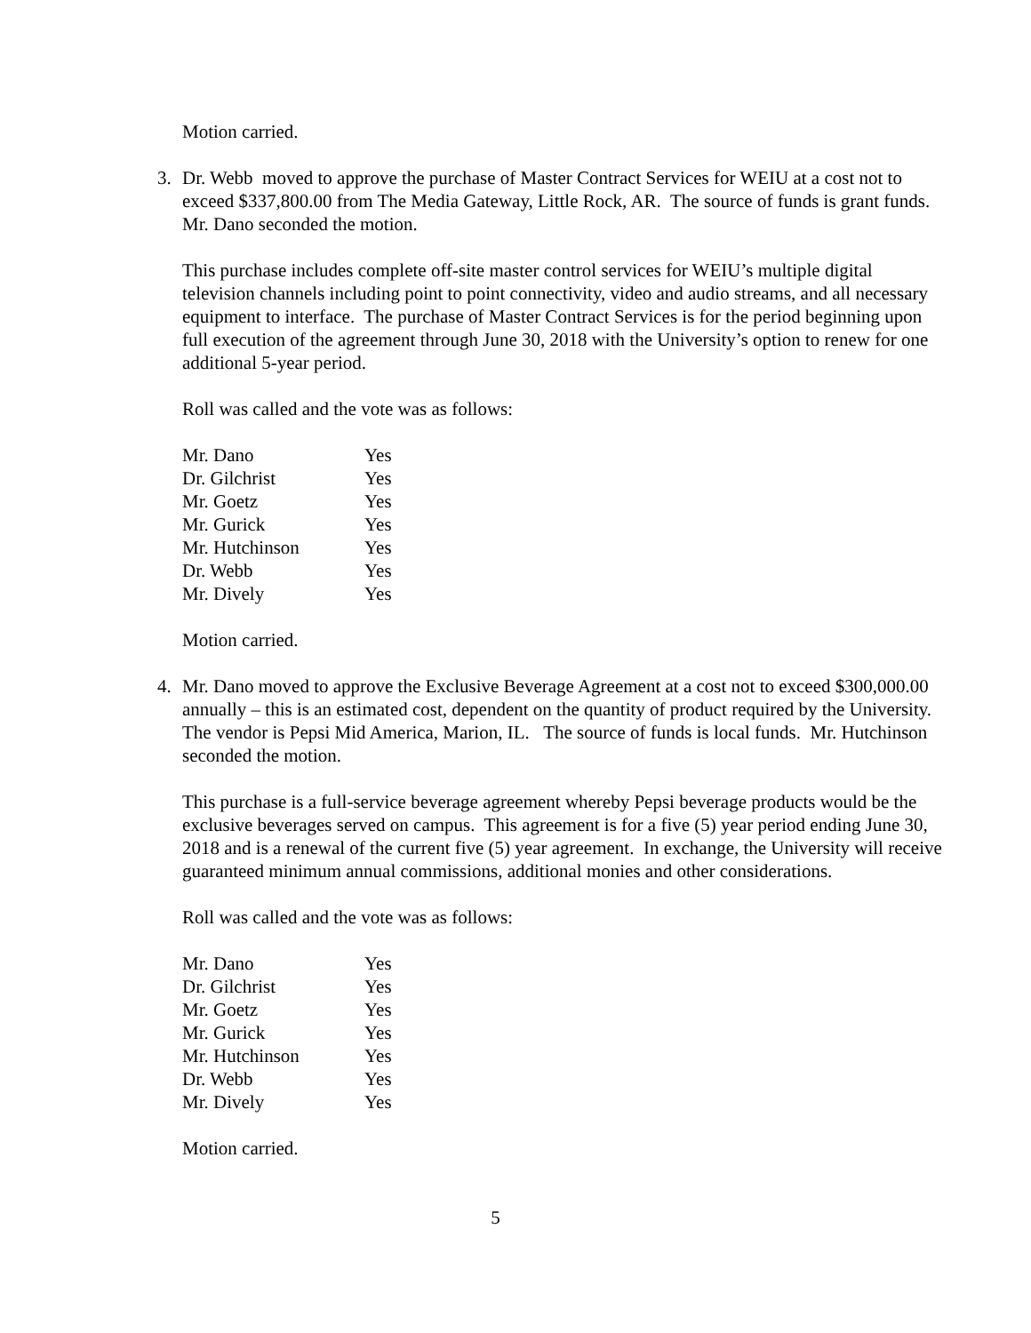Motion carried.
3.
Dr. Webb moved to approve the purchase of Master Contract Services for WEIU at a cost not to exceed $337,800.00 from The Media Gateway, Little Rock, AR. The source of funds is grant funds. Mr. Dano seconded the motion.
This purchase includes complete off-site master control services for WEIU’s multiple digital television channels including point to point connectivity, video and audio streams, and all necessary equipment to interface. The purchase of Master Contract Services is for the period beginning upon full execution of the agreement through June 30, 2018 with the University’s option to renew for one additional 5-year period.
Roll was called and the vote was as follows:
| Mr. Dano | Yes |
| Dr. Gilchrist | Yes |
| Mr. Goetz | Yes |
| Mr. Gurick | Yes |
| Mr. Hutchinson | Yes |
| Dr. Webb | Yes |
| Mr. Dively | Yes |
Motion carried.
4.
Mr. Dano moved to approve the Exclusive Beverage Agreement at a cost not to exceed $300,000.00 annually – this is an estimated cost, dependent on the quantity of product required by the University. The vendor is Pepsi Mid America, Marion, IL. The source of funds is local funds. Mr. Hutchinson seconded the motion.
This purchase is a full-service beverage agreement whereby Pepsi beverage products would be the exclusive beverages served on campus. This agreement is for a five (5) year period ending June 30, 2018 and is a renewal of the current five (5) year agreement. In exchange, the University will receive guaranteed minimum annual commissions, additional monies and other considerations.
Roll was called and the vote was as follows:
| Mr. Dano | Yes |
| Dr. Gilchrist | Yes |
| Mr. Goetz | Yes |
| Mr. Gurick | Yes |
| Mr. Hutchinson | Yes |
| Dr. Webb | Yes |
| Mr. Dively | Yes |
Motion carried.
5